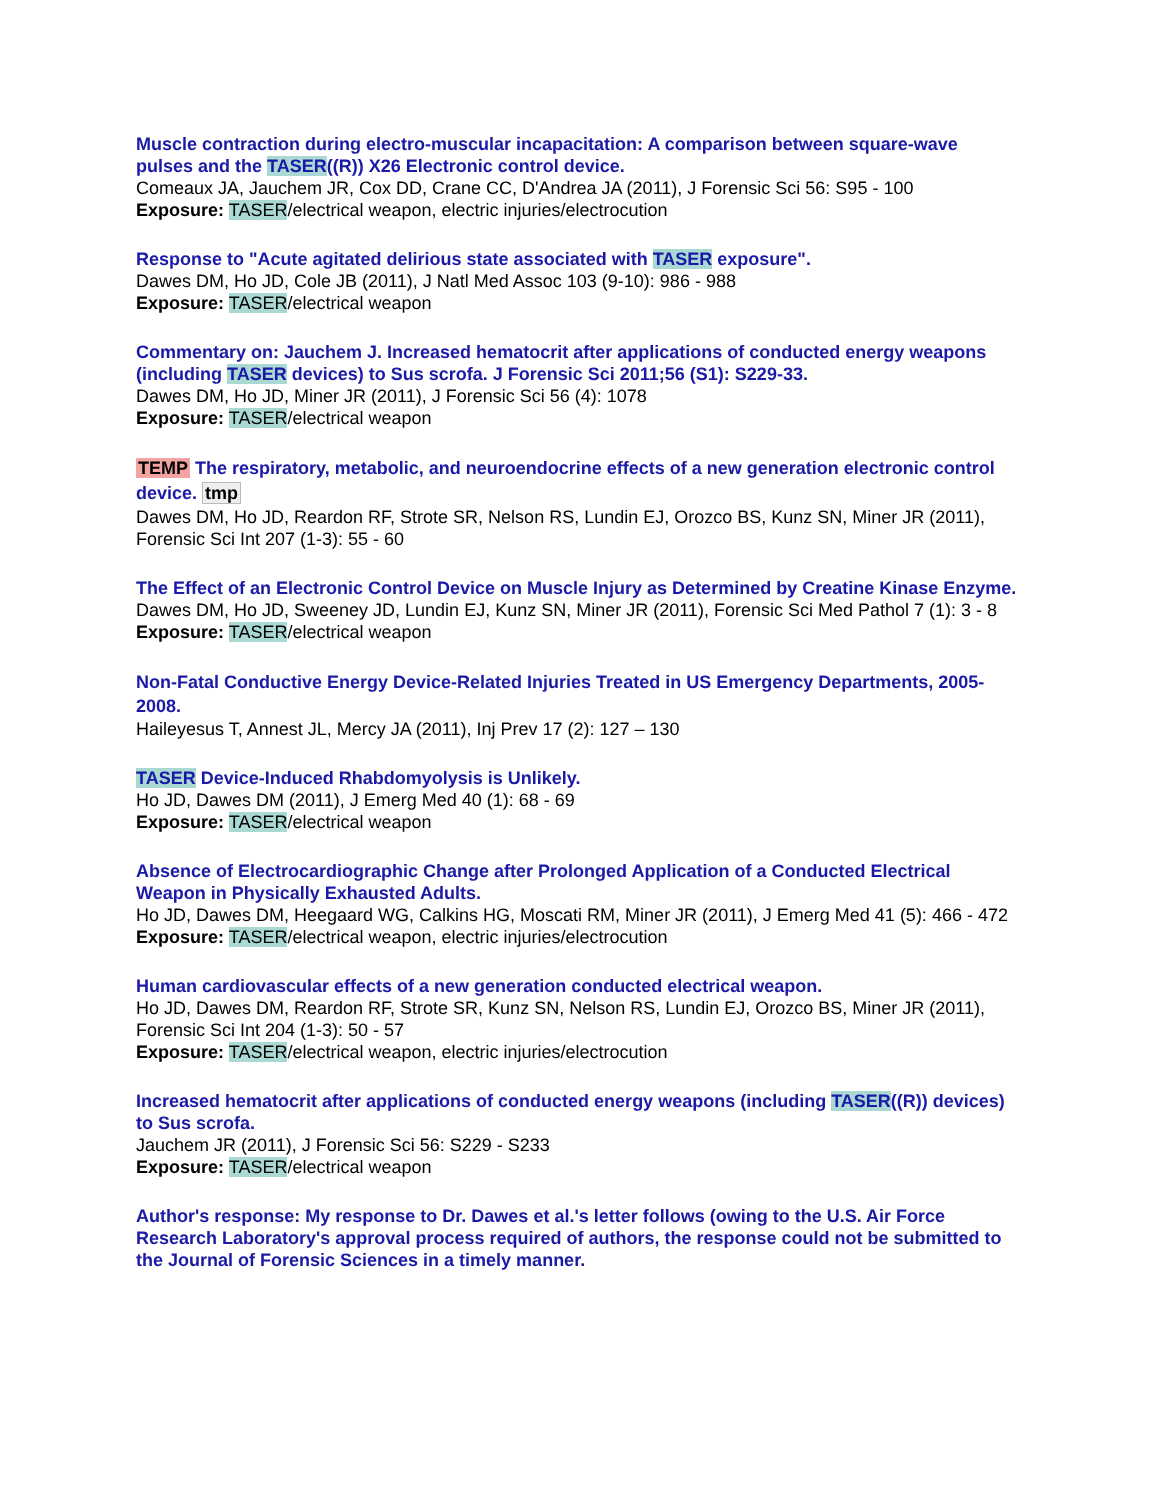Muscle contraction during electro-muscular incapacitation: A comparison between square-wave pulses and the TASER((R)) X26 Electronic control device.
Comeaux JA, Jauchem JR, Cox DD, Crane CC, D'Andrea JA (2011), J Forensic Sci 56: S95 - 100
Exposure: TASER/electrical weapon, electric injuries/electrocution
Response to "Acute agitated delirious state associated with TASER exposure".
Dawes DM, Ho JD, Cole JB (2011), J Natl Med Assoc 103 (9-10): 986 - 988
Exposure: TASER/electrical weapon
Commentary on: Jauchem J. Increased hematocrit after applications of conducted energy weapons (including TASER devices) to Sus scrofa. J Forensic Sci 2011;56 (S1): S229-33.
Dawes DM, Ho JD, Miner JR (2011), J Forensic Sci 56 (4): 1078
Exposure: TASER/electrical weapon
TEMP The respiratory, metabolic, and neuroendocrine effects of a new generation electronic control device. tmp
Dawes DM, Ho JD, Reardon RF, Strote SR, Nelson RS, Lundin EJ, Orozco BS, Kunz SN, Miner JR (2011), Forensic Sci Int 207 (1-3): 55 - 60
The Effect of an Electronic Control Device on Muscle Injury as Determined by Creatine Kinase Enzyme.
Dawes DM, Ho JD, Sweeney JD, Lundin EJ, Kunz SN, Miner JR (2011), Forensic Sci Med Pathol 7 (1): 3 - 8
Exposure: TASER/electrical weapon
Non-Fatal Conductive Energy Device-Related Injuries Treated in US Emergency Departments, 2005-2008.
Haileyesus T, Annest JL, Mercy JA (2011), Inj Prev 17 (2): 127 – 130
TASER Device-Induced Rhabdomyolysis is Unlikely.
Ho JD, Dawes DM (2011), J Emerg Med 40 (1): 68 - 69
Exposure: TASER/electrical weapon
Absence of Electrocardiographic Change after Prolonged Application of a Conducted Electrical Weapon in Physically Exhausted Adults.
Ho JD, Dawes DM, Heegaard WG, Calkins HG, Moscati RM, Miner JR (2011), J Emerg Med 41 (5): 466 - 472
Exposure: TASER/electrical weapon, electric injuries/electrocution
Human cardiovascular effects of a new generation conducted electrical weapon.
Ho JD, Dawes DM, Reardon RF, Strote SR, Kunz SN, Nelson RS, Lundin EJ, Orozco BS, Miner JR (2011), Forensic Sci Int 204 (1-3): 50 - 57
Exposure: TASER/electrical weapon, electric injuries/electrocution
Increased hematocrit after applications of conducted energy weapons (including TASER((R)) devices) to Sus scrofa.
Jauchem JR (2011), J Forensic Sci 56: S229 - S233
Exposure: TASER/electrical weapon
Author's response: My response to Dr. Dawes et al.'s letter follows (owing to the U.S. Air Force Research Laboratory's approval process required of authors, the response could not be submitted to the Journal of Forensic Sciences in a timely manner.